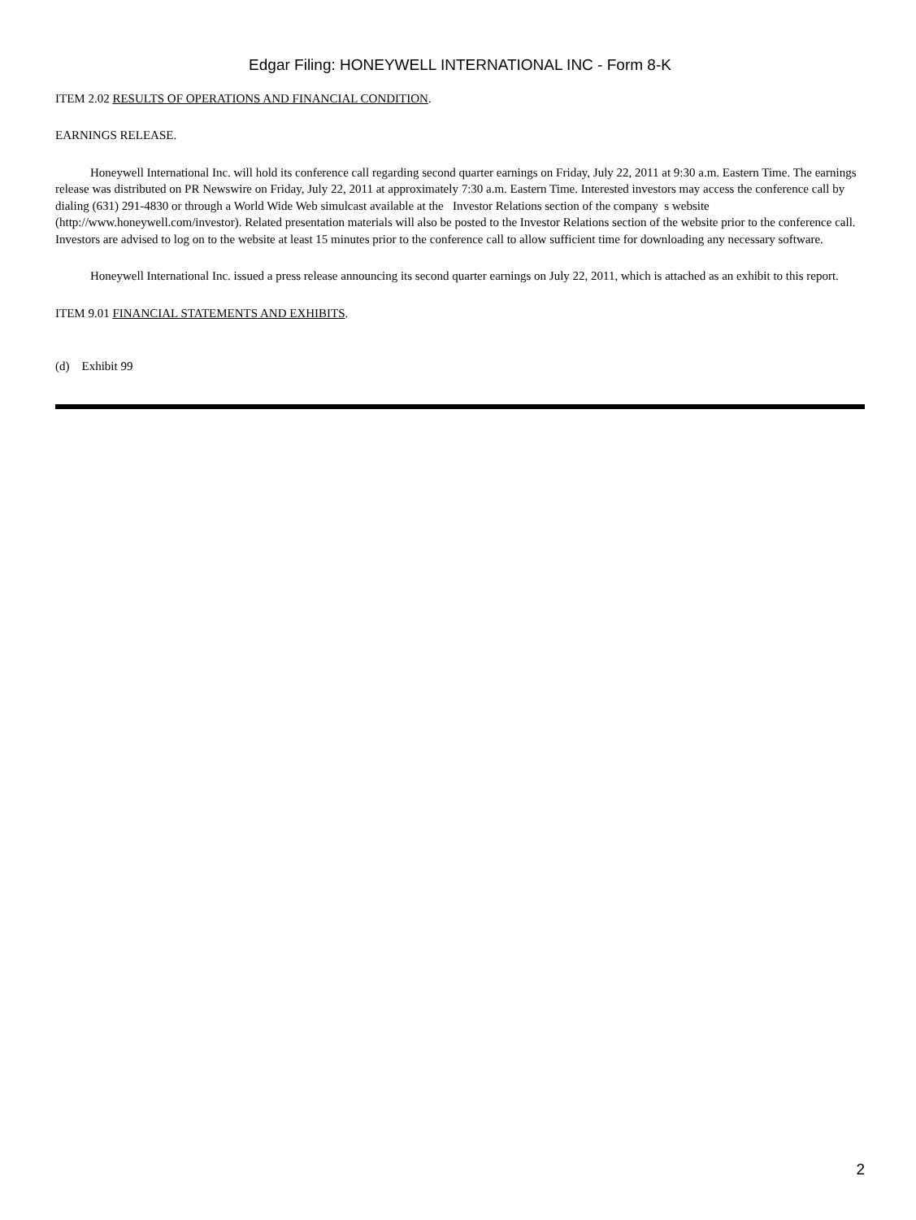Edgar Filing: HONEYWELL INTERNATIONAL INC - Form 8-K
ITEM 2.02 RESULTS OF OPERATIONS AND FINANCIAL CONDITION.
EARNINGS RELEASE.
Honeywell International Inc. will hold its conference call regarding second quarter earnings on Friday, July 22, 2011 at 9:30 a.m. Eastern Time. The earnings release was distributed on PR Newswire on Friday, July 22, 2011 at approximately 7:30 a.m. Eastern Time. Interested investors may access the conference call by dialing (631) 291-4830 or through a World Wide Web simulcast available at the Investor Relations section of the company s website (http://www.honeywell.com/investor). Related presentation materials will also be posted to the Investor Relations section of the website prior to the conference call. Investors are advised to log on to the website at least 15 minutes prior to the conference call to allow sufficient time for downloading any necessary software.
Honeywell International Inc. issued a press release announcing its second quarter earnings on July 22, 2011, which is attached as an exhibit to this report.
ITEM 9.01 FINANCIAL STATEMENTS AND EXHIBITS.
(d) Exhibit 99
2